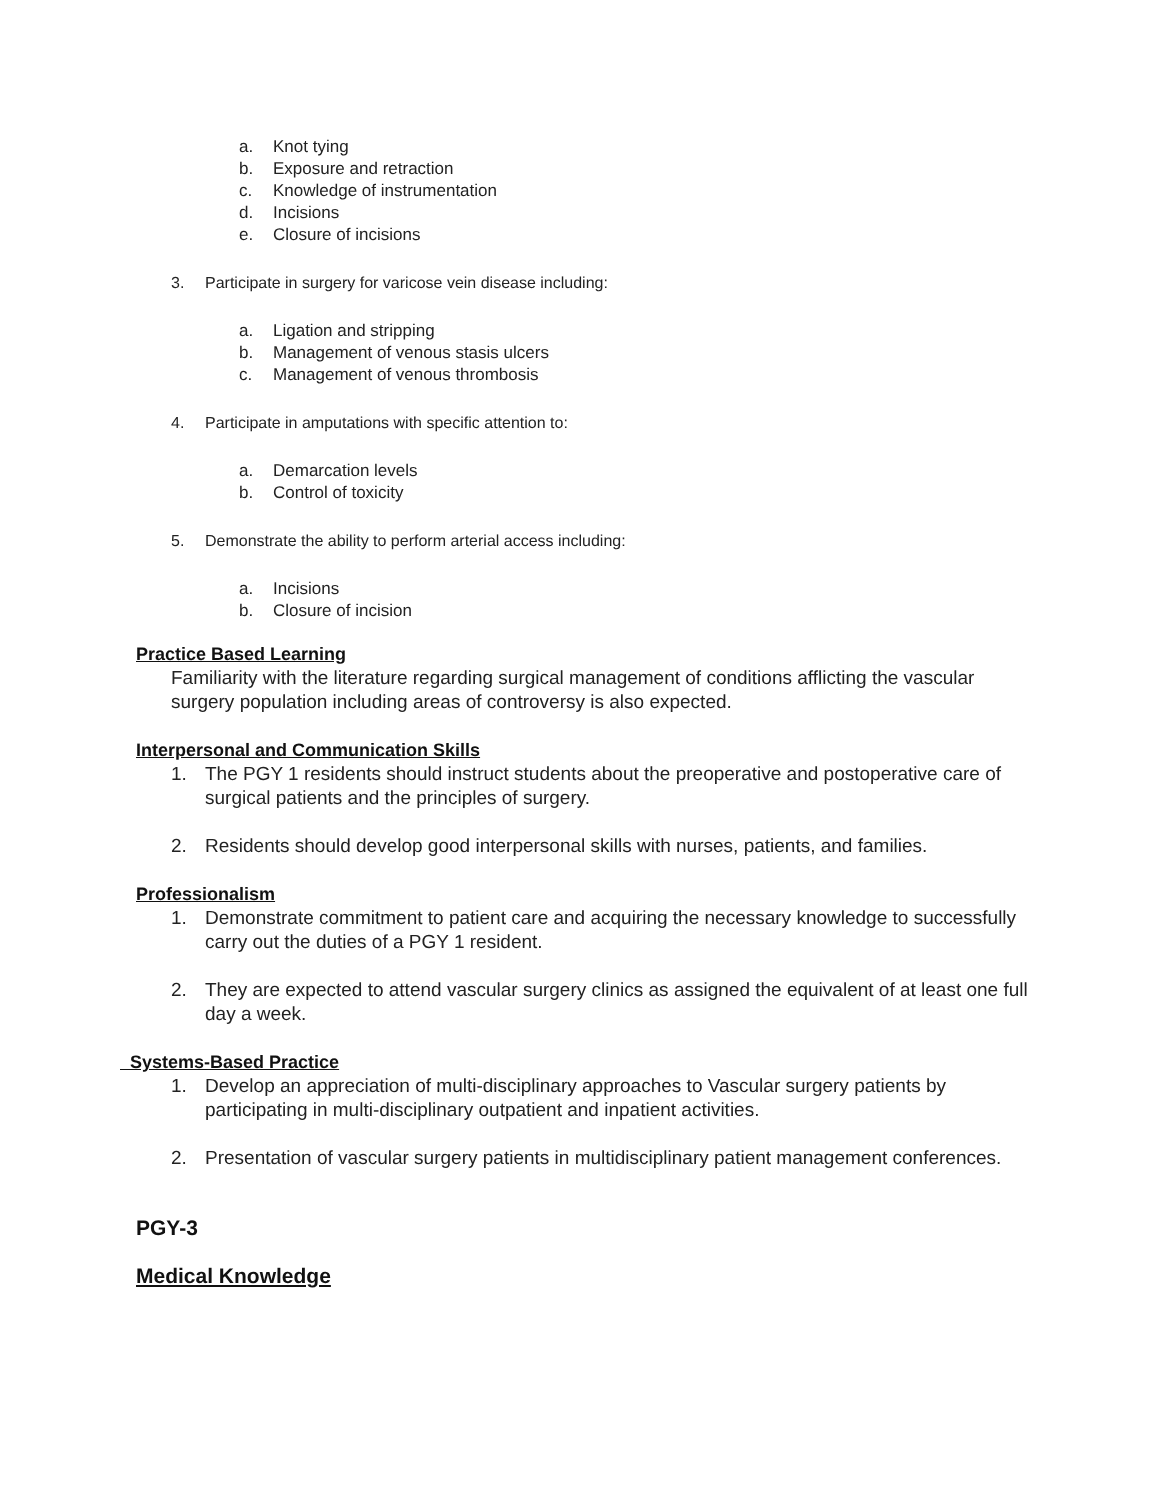a. Knot tying
b. Exposure and retraction
c. Knowledge of instrumentation
d. Incisions
e. Closure of incisions
3. Participate in surgery for varicose vein disease including:
a. Ligation and stripping
b. Management of venous stasis ulcers
c. Management of venous thrombosis
4. Participate in amputations with specific attention to:
a. Demarcation levels
b. Control of toxicity
5. Demonstrate the ability to perform arterial access including:
a. Incisions
b. Closure of incision
Practice Based Learning
Familiarity with the literature regarding surgical management of conditions afflicting the vascular surgery population including areas of controversy is also expected.
Interpersonal and Communication Skills
1. The PGY 1 residents should instruct students about the preoperative and postoperative care of surgical patients and the principles of surgery.
2. Residents should develop good interpersonal skills with nurses, patients, and families.
Professionalism
1. Demonstrate commitment to patient care and acquiring the necessary knowledge to successfully carry out the duties of a PGY 1 resident.
2. They are expected to attend vascular surgery clinics as assigned the equivalent of at least one full day a week.
Systems-Based Practice
1. Develop an appreciation of multi-disciplinary approaches to Vascular surgery patients by participating in multi-disciplinary outpatient and inpatient activities.
2. Presentation of vascular surgery patients in multidisciplinary patient management conferences.
PGY-3
Medical Knowledge